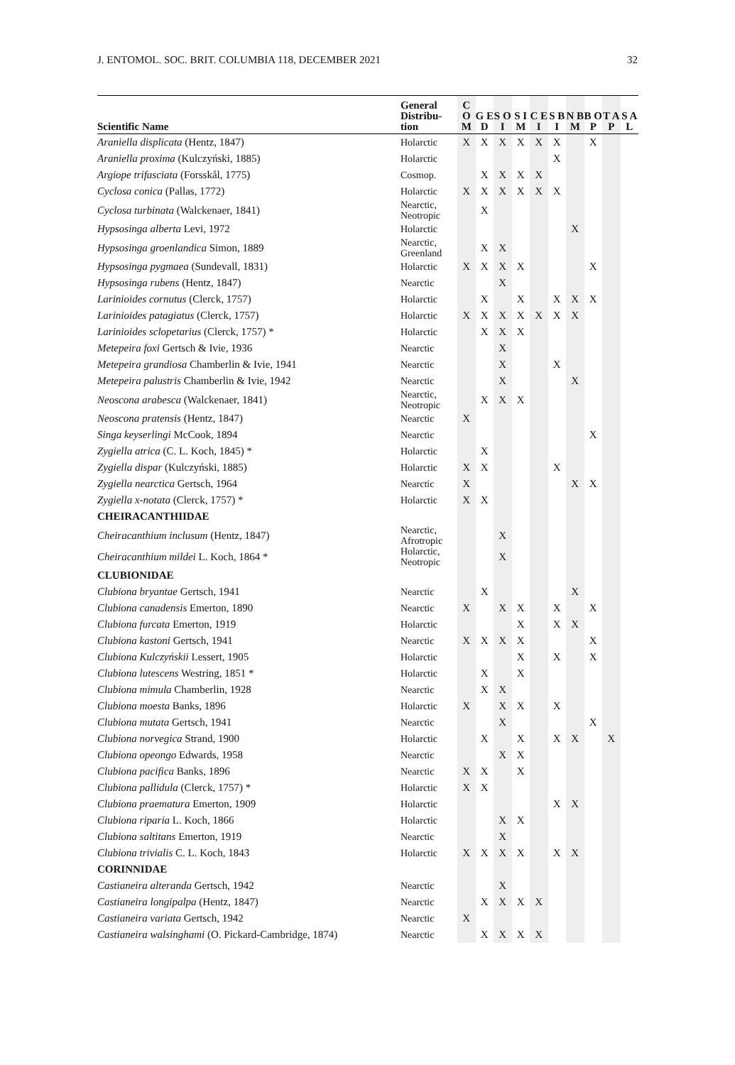J. ENTOMOL. SOC. BRIT. COLUMBIA 118, DECEMBER 2021 32
| Scientific Name | General Distribu- tion | C O M | G E D | S O I | S I M | C E I | S B I | N B M | B O P | T A P | S A L |
| --- | --- | --- | --- | --- | --- | --- | --- | --- | --- | --- | --- |
| Araniella displicata (Hentz, 1847) | Holarctic | X | X | X | X | X | X | | X | | |
| Araniella proxima (Kulczyński, 1885) | Holarctic | | | | | | X | | | | |
| Argiope trifasciata (Forsskål, 1775) | Cosmop. | | X | X | X | X | | | | | |
| Cyclosa conica (Pallas, 1772) | Holarctic | X | X | X | X | X | X | | | | |
| Cyclosa turbinata (Walckenaer, 1841) | Nearctic, Neotropic | | X | | | | | | | | |
| Hypsosinga alberta Levi, 1972 | Holarctic | | | | | | | X | | | |
| Hypsosinga groenlandica Simon, 1889 | Nearctic, Greenland | | X | X | | | | | | | |
| Hypsosinga pygmaea (Sundevall, 1831) | Holarctic | X | X | X | X | | | | X | | |
| Hypsosinga rubens (Hentz, 1847) | Nearctic | | | X | | | | | | | |
| Larinioides cornutus (Clerck, 1757) | Holarctic | | X | | X | | X | X | X | | |
| Larinioides patagiatus (Clerck, 1757) | Holarctic | X | X | X | X | X | X | X | | | |
| Larinioides sclopetarius (Clerck, 1757) * | Holarctic | | X | X | X | | | | | | |
| Metepeira foxi Gertsch & Ivie, 1936 | Nearctic | | | X | | | | | | | |
| Metepeira grandiosa Chamberlin & Ivie, 1941 | Nearctic | | | X | | | X | | | | |
| Metepeira palustris Chamberlin & Ivie, 1942 | Nearctic | | | X | | | | X | | | |
| Neoscona arabesca (Walckenaer, 1841) | Nearctic, Neotropic | | X | X | X | | | | | | |
| Neoscona pratensis (Hentz, 1847) | Nearctic | X | | | | | | | | | |
| Singa keyserlingi McCook, 1894 | Nearctic | | | | | | | | X | | |
| Zygiella atrica (C. L. Koch, 1845) * | Holarctic | | X | | | | | | | | |
| Zygiella dispar (Kulczyński, 1885) | Holarctic | X | X | | | | X | | | | |
| Zygiella nearctica Gertsch, 1964 | Nearctic | X | | | | | | X | X | | |
| Zygiella x-notata (Clerck, 1757) * | Holarctic | X | X | | | | | | | | |
| CHEIRACANTHIIDAE | | | | | | | | | | | |
| Cheiracanthium inclusum (Hentz, 1847) | Nearctic, Afrotropic | | | X | | | | | | | |
| Cheiracanthium mildei L. Koch, 1864 * | Holarctic, Neotropic | | | X | | | | | | | |
| CLUBIONIDAE | | | | | | | | | | | |
| Clubiona bryantae Gertsch, 1941 | Nearctic | | X | | | | | X | | | |
| Clubiona canadensis Emerton, 1890 | Nearctic | X | | X | X | | X | | X | | |
| Clubiona furcata Emerton, 1919 | Holarctic | | | | X | | X | X | | | |
| Clubiona kastoni Gertsch, 1941 | Nearctic | X | X | X | X | | | | X | | |
| Clubiona Kulczyńskii Lessert, 1905 | Holarctic | | | | X | | X | | X | | |
| Clubiona lutescens Westring, 1851 * | Holarctic | | X | | X | | | | | | |
| Clubiona mimula Chamberlin, 1928 | Nearctic | | X | X | | | | | | | |
| Clubiona moesta Banks, 1896 | Holarctic | X | | X | X | | X | | | | |
| Clubiona mutata Gertsch, 1941 | Nearctic | | | X | | | | | X | | |
| Clubiona norvegica Strand, 1900 | Holarctic | | X | | X | | X | X | | X | |
| Clubiona opeongo Edwards, 1958 | Nearctic | | | X | X | | | | | | |
| Clubiona pacifica Banks, 1896 | Nearctic | X | X | | X | | | | | | |
| Clubiona pallidula (Clerck, 1757) * | Holarctic | X | X | | | | | | | | |
| Clubiona praematura Emerton, 1909 | Holarctic | | | | | | X | X | | | |
| Clubiona riparia L. Koch, 1866 | Holarctic | | | X | X | | | | | | |
| Clubiona saltitans Emerton, 1919 | Nearctic | | | X | | | | | | | |
| Clubiona trivialis C. L. Koch, 1843 | Holarctic | X | X | X | X | | X | X | | | |
| CORINNIDAE | | | | | | | | | | | |
| Castianeira alteranda Gertsch, 1942 | Nearctic | | | X | | | | | | | |
| Castianeira longipalpa (Hentz, 1847) | Nearctic | | X | X | X | X | | | | | |
| Castianeira variata Gertsch, 1942 | Nearctic | X | | | | | | | | | |
| Castianeira walsinghami (O. Pickard-Cambridge, 1874) | Nearctic | | X | X | X | X | | | | | |